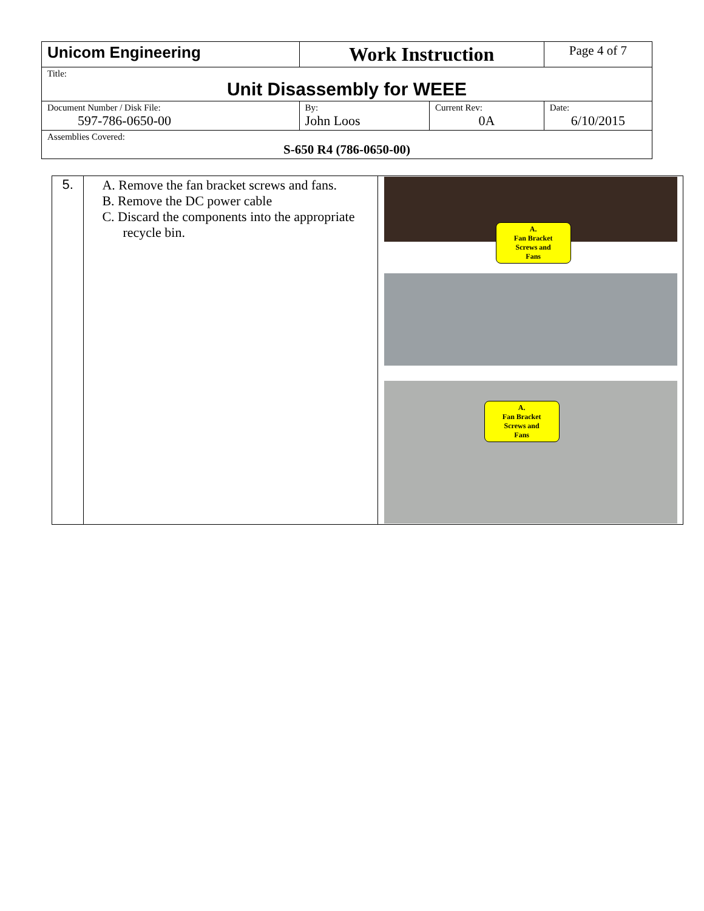| Unicom Engineering | Work Instruction | | Page 4 of 7 |
| Title: Unit Disassembly for WEEE | | | |
| Document Number / Disk File: 597-786-0650-00 | By: John Loos | Current Rev: 0A | Date: 6/10/2015 |
| Assemblies Covered: S-650 R4 (786-0650-00) | | | |
| 5. | A. Remove the fan bracket screws and fans. B. Remove the DC power cable C. Discard the components into the appropriate recycle bin. | A. Fan Bracket Screws and Fans A. Fan Bracket Screws and Fans |